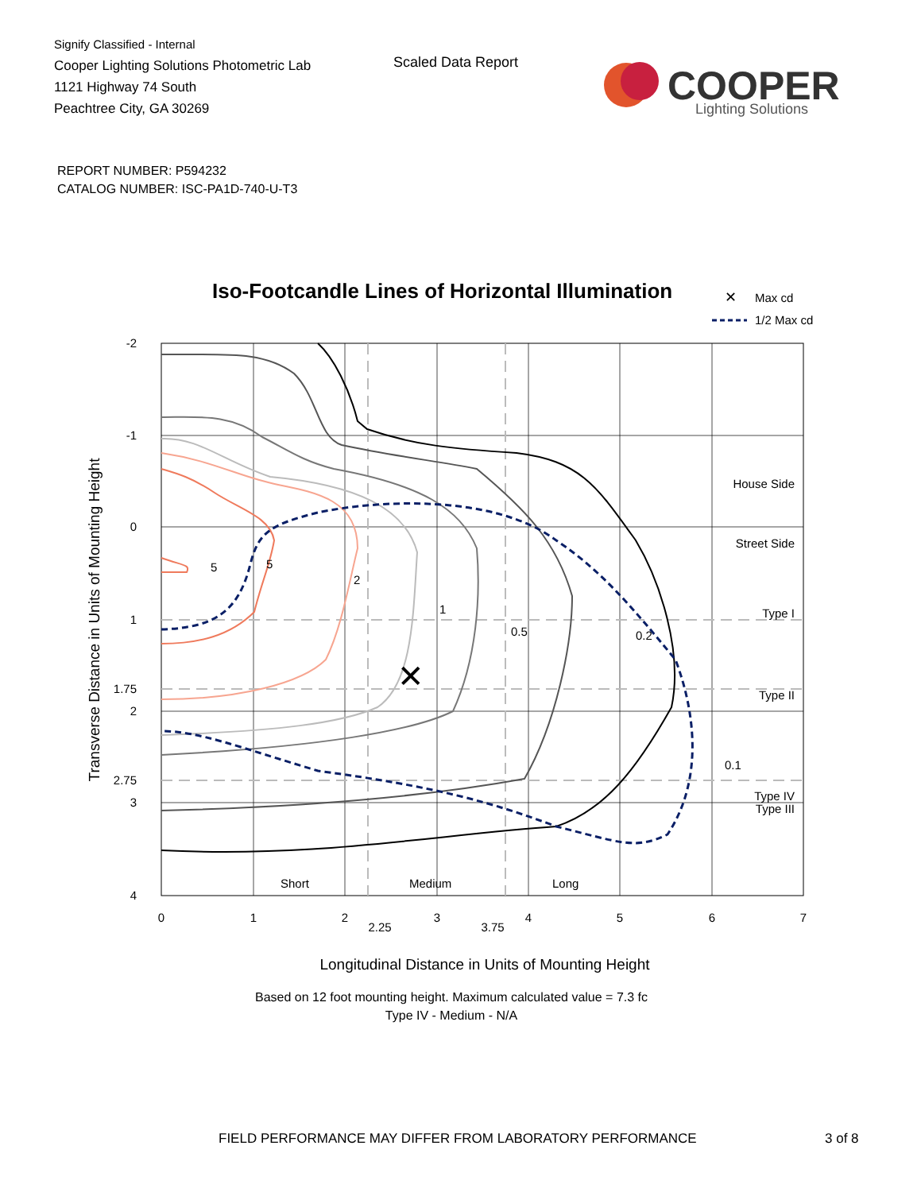Signify Classified - Internal
Cooper Lighting Solutions Photometric Lab
1121 Highway 74 South
Peachtree City, GA 30269
Scaled Data Report
COOPER
Lighting Solutions
REPORT NUMBER: P594232
CATALOG NUMBER: ISC-PA1D-740-U-T3
Iso-Footcandle Lines of Horizontal Illumination
✕
Max cd
1/2 Max cd
✕
5
5
2
1
0.5
0.2
0.1
House Side
Street Side
Type I
Type II
Type III
Type IV
Short
Medium
Long
-2
-1
0
1
1.75
2
2.75
3
4
0
1
2
2.25
3
3.75
4
5
6
7
Longitudinal Distance in Units of Mounting Height
Transverse Distance in Units of Mounting Height
Based on 12 foot mounting height. Maximum calculated value = 7.3 fc
Type IV - Medium - N/A
FIELD PERFORMANCE MAY DIFFER FROM LABORATORY PERFORMANCE 3 of 8